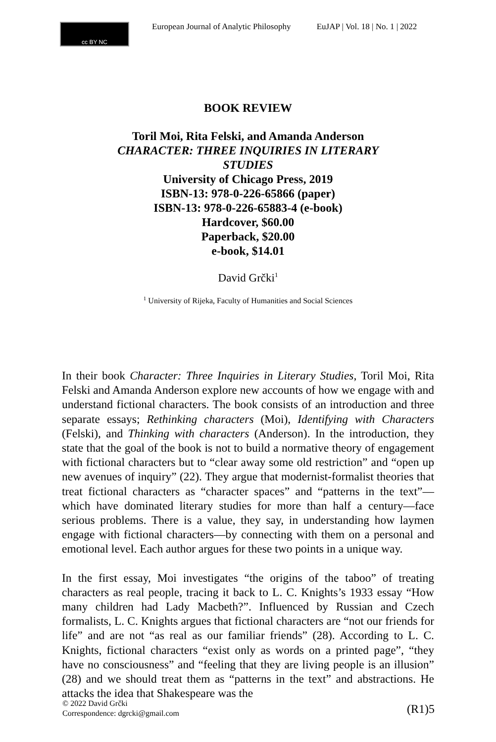cc BY NC
European Journal of Analytic Philosophy EuJAP | Vol. 18 | No. 1 | 2022
BOOK REVIEW
Toril Moi, Rita Felski, and Amanda Anderson
CHARACTER: THREE INQUIRIES IN LITERARY
STUDIES
University of Chicago Press, 2019
ISBN-13: 978-0-226-65866 (paper)
ISBN-13: 978-0-226-65883-4 (e-book)
Hardcover, $60.00
Paperback, $20.00
e-book, $14.01
David Grčki<sup>1</sup>
<sup>1</sup> University of Rijeka, Faculty of Humanities and Social Sciences
In their book Character: Three Inquiries in Literary Studies, Toril Moi, Rita Felski and Amanda Anderson explore new accounts of how we engage with and understand fictional characters. The book consists of an introduction and three separate essays; Rethinking characters (Moi), Identifying with Characters (Felski), and Thinking with characters (Anderson). In the introduction, they state that the goal of the book is not to build a normative theory of engagement with fictional characters but to “clear away some old restriction” and “open up new avenues of inquiry” (22). They argue that modernist-formalist theories that treat fictional characters as “character spaces” and “patterns in the text”—which have dominated literary studies for more than half a century—face serious problems. There is a value, they say, in understanding how laymen engage with fictional characters—by connecting with them on a personal and emotional level. Each author argues for these two points in a unique way.
In the first essay, Moi investigates “the origins of the taboo” of treating characters as real people, tracing it back to L. C. Knights’s 1933 essay “How many children had Lady Macbeth?”. Influenced by Russian and Czech formalists, L. C. Knights argues that fictional characters are “not our friends for life” and are not “as real as our familiar friends” (28). According to L. C. Knights, fictional characters “exist only as words on a printed page”, “they have no consciousness” and “feeling that they are living people is an illusion” (28) and we should treat them as “patterns in the text” and abstractions. He attacks the idea that Shakespeare was the
© 2022 David Grčki
Correspondence: dgrcki@gmail.com
(R1)5